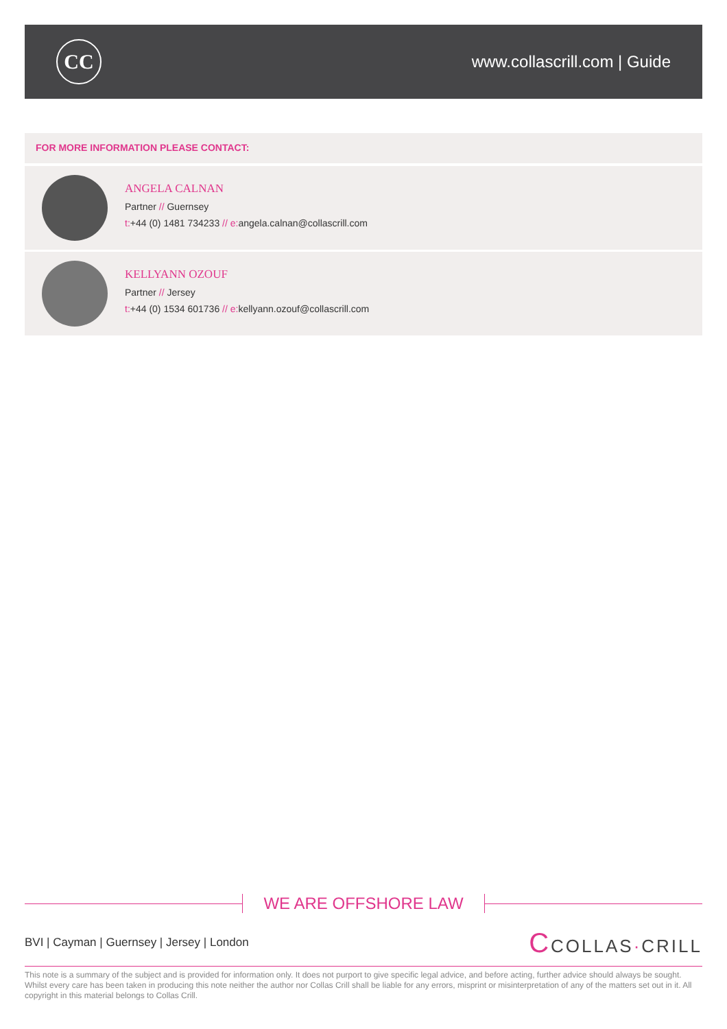CC
www.collascrill.com | Guide
FOR MORE INFORMATION PLEASE CONTACT:
ANGELA CALNAN
Partner // Guernsey
t:+44 (0) 1481 734233 // e: angela.calnan@collascrill.com
KELLYANN OZOUF
Partner // Jersey
t:+44 (0) 1534 601736 // e: kellyann.ozouf@collascrill.com
WE ARE OFFSHORE LAW
BVI | Cayman | Guernsey | Jersey | London
CCOLLAS·CRILL
This note is a summary of the subject and is provided for information only. It does not purport to give specific legal advice, and before acting, further advice should always be sought. Whilst every care has been taken in producing this note neither the author nor Collas Crill shall be liable for any errors, misprint or misinterpretation of any of the matters set out in it. All copyright in this material belongs to Collas Crill.